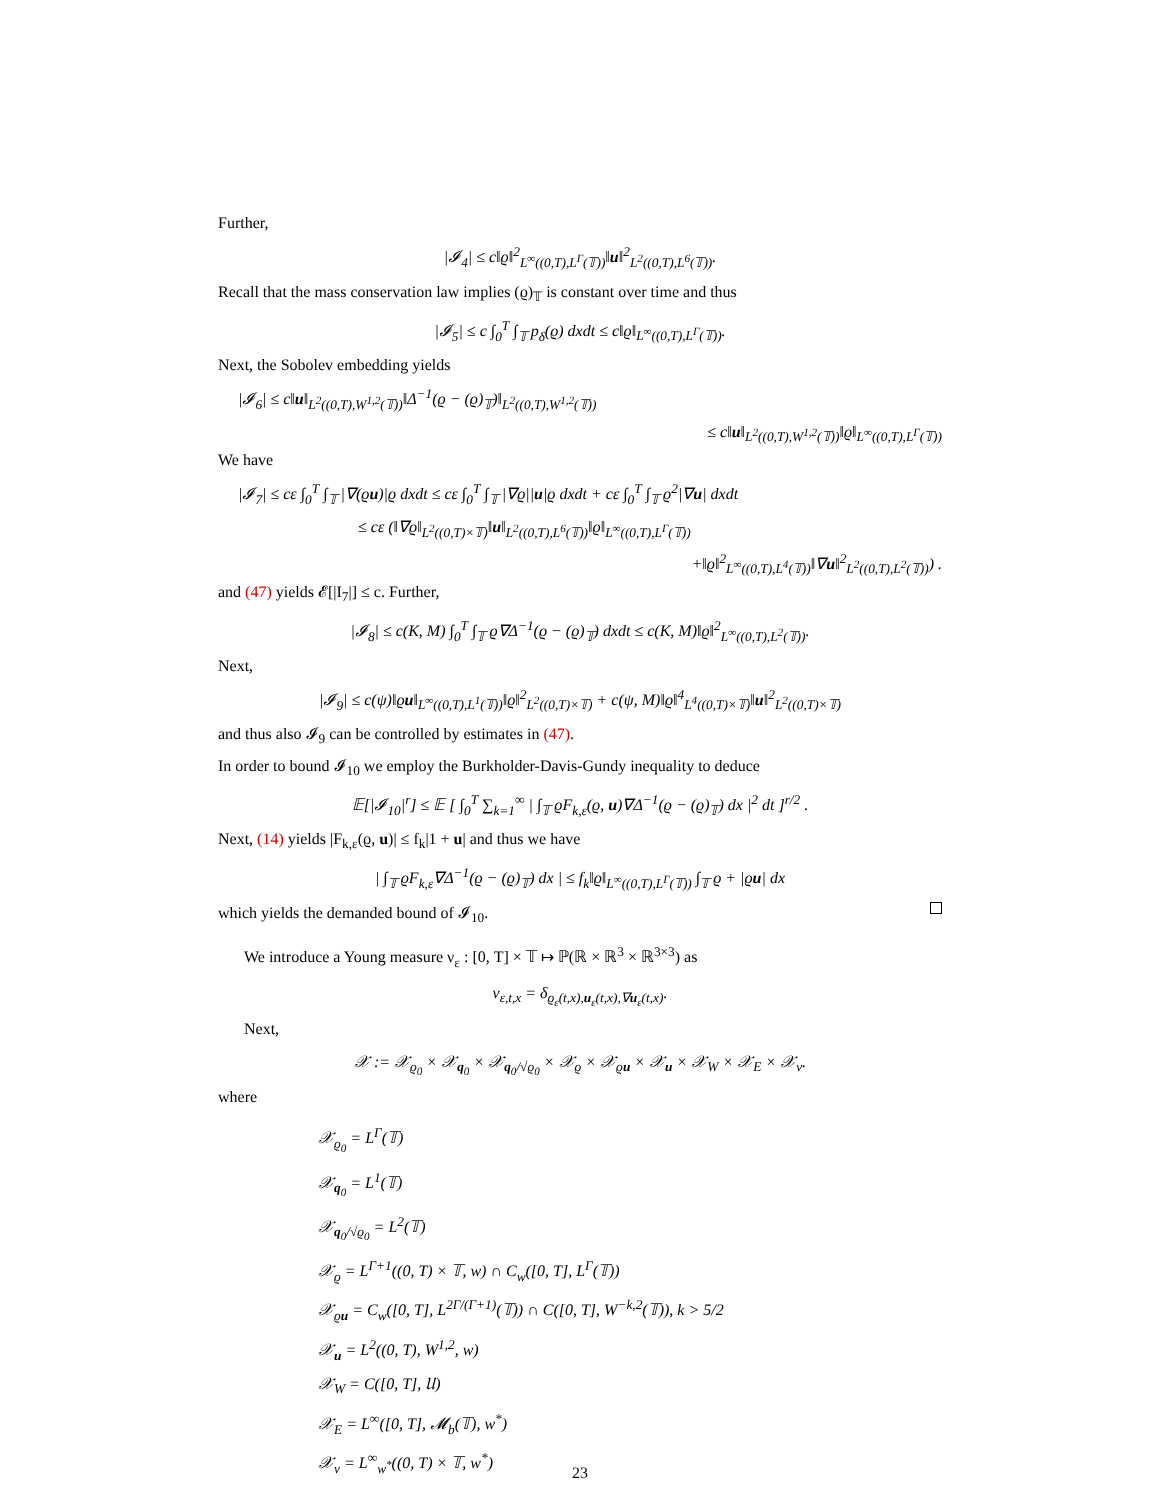Further,
|𝓘<sub>4</sub>| ≤ c‖ϱ‖<sup>2</sup><sub>L<sup>∞</sup>((0,T),L<sup>Γ</sup>(𝕋))</sub>‖u‖<sup>2</sup><sub>L<sup>2</sup>((0,T),L<sup>6</sup>(𝕋))</sub>.
Recall that the mass conservation law implies (ϱ)<sub>𝕋</sub> is constant over time and thus
|𝓘<sub>5</sub>| ≤ c ∫<sub>0</sub><sup>T</sup> ∫<sub>𝕋</sub> p<sub>δ</sub>(ϱ) dxdt ≤ c‖ϱ‖<sub>L<sup>∞</sup>((0,T),L<sup>Γ</sup>(𝕋))</sub>.
Next, the Sobolev embedding yields
|𝓘<sub>6</sub>| ≤ c‖u‖<sub>L<sup>2</sup>((0,T),W<sup>1,2</sup>(𝕋))</sub>‖Δ<sup>−1</sup>(ϱ − (ϱ)<sub>𝕋</sub>)‖<sub>L<sup>2</sup>((0,T),W<sup>1,2</sup>(𝕋))</sub>
≤ c‖u‖<sub>L<sup>2</sup>((0,T),W<sup>1,2</sup>(𝕋))</sub>‖ϱ‖<sub>L<sup>∞</sup>((0,T),L<sup>Γ</sup>(𝕋))</sub>
We have
|𝓘<sub>7</sub>| ≤ cε ∫<sub>0</sub><sup>T</sup> ∫<sub>𝕋</sub> |∇(ϱu)|ϱ dxdt ≤ cε ∫<sub>0</sub><sup>T</sup> ∫<sub>𝕋</sub> |∇ϱ||u|ϱ dxdt + cε ∫<sub>0</sub><sup>T</sup> ∫<sub>𝕋</sub> ϱ<sup>2</sup>|∇u| dxdt
≤ cε (‖∇ϱ‖<sub>L<sup>2</sup>((0,T)×𝕋)</sub>‖u‖<sub>L<sup>2</sup>((0,T),L<sup>6</sup>(𝕋))</sub>‖ϱ‖<sub>L<sup>∞</sup>((0,T),L<sup>Γ</sup>(𝕋))</sub>
+‖ϱ‖<sup>2</sup><sub>L<sup>∞</sup>((0,T),L<sup>4</sup>(𝕋))</sub>‖∇u‖<sup>2</sup><sub>L<sup>2</sup>((0,T),L<sup>2</sup>(𝕋))</sub>) .
and (47) yields 𝓔[|I<sub>7</sub>|] ≤ c. Further,
|𝓘<sub>8</sub>| ≤ c(K, M) ∫<sub>0</sub><sup>T</sup> ∫<sub>𝕋</sub> ϱ∇Δ<sup>−1</sup>(ϱ − (ϱ)<sub>𝕋</sub>) dxdt ≤ c(K, M)‖ϱ‖<sup>2</sup><sub>L<sup>∞</sup>((0,T),L<sup>2</sup>(𝕋))</sub>.
Next,
|𝓘<sub>9</sub>| ≤ c(ψ)‖ϱu‖<sub>L<sup>∞</sup>((0,T),L<sup>1</sup>(𝕋))</sub>‖ϱ‖<sup>2</sup><sub>L<sup>2</sup>((0,T)×𝕋)</sub> + c(ψ, M)‖ϱ‖<sup>4</sup><sub>L<sup>4</sup>((0,T)×𝕋)</sub>‖u‖<sup>2</sup><sub>L<sup>2</sup>((0,T)×𝕋)</sub>
and thus also 𝓘<sub>9</sub> can be controlled by estimates in (47).
In order to bound 𝓘<sub>10</sub> we employ the Burkholder-Davis-Gundy inequality to deduce
𝔼[|𝓘<sub>10</sub>|<sup>r</sup>] ≤ 𝔼 [ ∫<sub>0</sub><sup>T</sup> ∑<sub>k=1</sub><sup>∞</sup> | ∫<sub>𝕋</sub> ϱF<sub>k,ε</sub>(ϱ, u)∇Δ<sup>−1</sup>(ϱ − (ϱ)<sub>𝕋</sub>) dx |<sup>2</sup> dt ]<sup>r/2</sup> .
Next, (14) yields |F<sub>k,ε</sub>(ϱ, u)| ≤ f<sub>k</sub>|1 + u| and thus we have
| ∫<sub>𝕋</sub> ϱF<sub>k,ε</sub>∇Δ<sup>−1</sup>(ϱ − (ϱ)<sub>𝕋</sub>) dx | ≤ f<sub>k</sub>‖ϱ‖<sub>L<sup>∞</sup>((0,T),L<sup>Γ</sup>(𝕋))</sub> ∫<sub>𝕋</sub> ϱ + |ϱu| dx
which yields the demanded bound of 𝓘<sub>10</sub>.
We introduce a Young measure ν<sub>ε</sub> : [0, T] × 𝕋 ↦ ℙ(ℝ × ℝ<sup>3</sup> × ℝ<sup>3×3</sup>) as
ν<sub>ε,t,x</sub> = δ<sub>ϱ<sub>ε</sub>(t,x),u<sub>ε</sub>(t,x),∇u<sub>ε</sub>(t,x)</sub>.
Next,
𝒳 := 𝒳<sub>ϱ<sub>0</sub></sub> × 𝒳<sub>q<sub>0</sub></sub> × 𝒳<sub>q<sub>0</sub>/√ϱ<sub>0</sub></sub> × 𝒳<sub>ϱ</sub> × 𝒳<sub>ϱu</sub> × 𝒳<sub>u</sub> × 𝒳<sub>W</sub> × 𝒳<sub>E</sub> × 𝒳<sub>ν</sub>.
where
𝒳<sub>ϱ<sub>0</sub></sub> = L<sup>Γ</sup>(𝕋)
𝒳<sub>q<sub>0</sub></sub> = L<sup>1</sup>(𝕋)
𝒳<sub>q<sub>0</sub>/√ϱ<sub>0</sub></sub> = L<sup>2</sup>(𝕋)
𝒳<sub>ϱ</sub> = L<sup>Γ+1</sup>((0, T) × 𝕋, w) ∩ C<sub>w</sub>([0, T], L<sup>Γ</sup>(𝕋))
𝒳<sub>ϱu</sub> = C<sub>w</sub>([0, T], L<sup>2Γ/(Γ+1)</sup>(𝕋)) ∩ C([0, T], W<sup>−k,2</sup>(𝕋)), k > 5/2
𝒳<sub>u</sub> = L<sup>2</sup>((0, T), W<sup>1,2</sup>, w)
𝒳<sub>W</sub> = C([0, T], 𝔘)
𝒳<sub>E</sub> = L<sup>∞</sup>([0, T], 𝓜<sub>b</sub>(𝕋), w<sup>*</sup>)
𝒳<sub>ν</sub> = L<sup>∞</sup><sub>w<sup>*</sup></sub>((0, T) × 𝕋, w<sup>*</sup>)
23